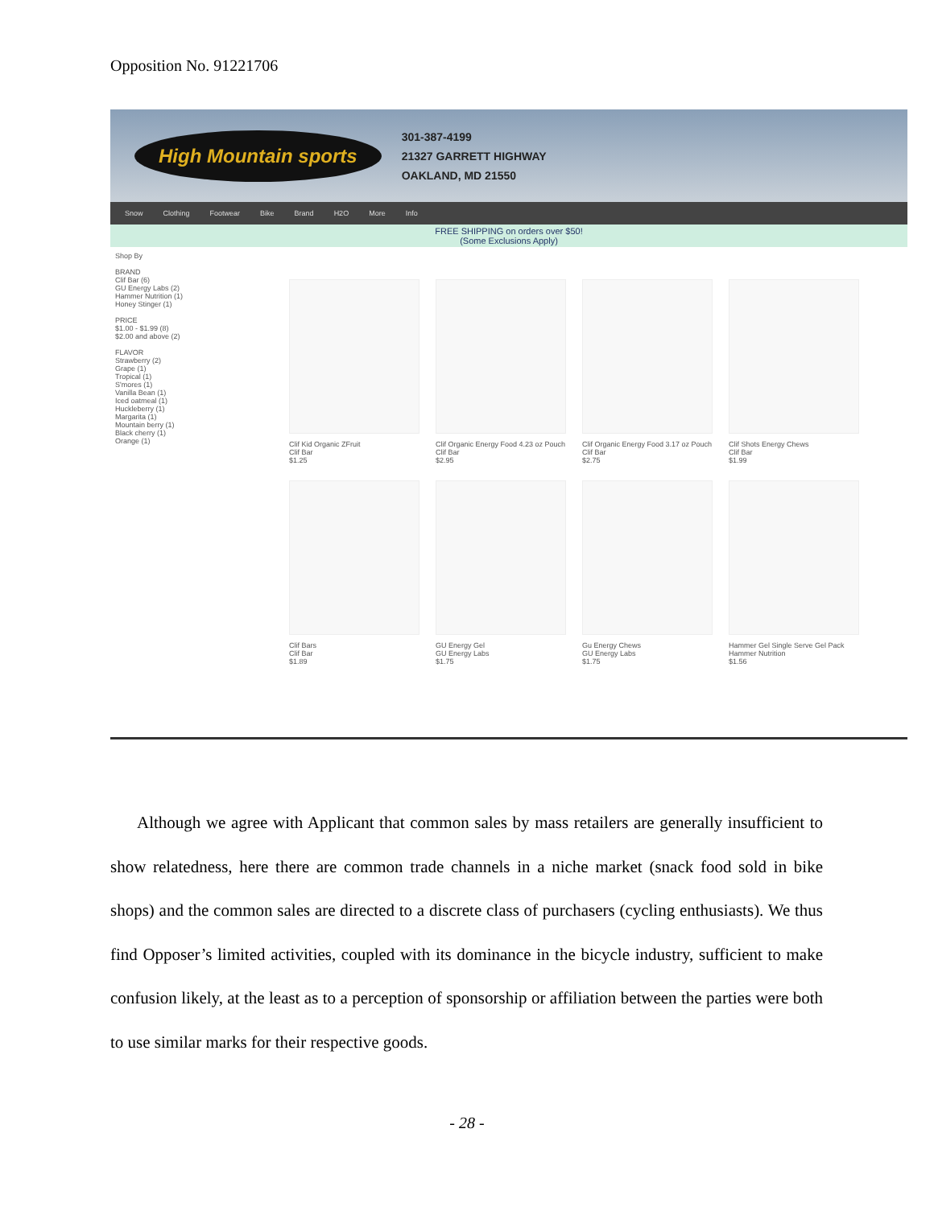Opposition No. 91221706
High Mountain sports
301-387-4199
21327 GARRETT HIGHWAY
OAKLAND, MD 21550
Snow Clothing Footwear Bike Brand H2O More Info
FREE SHIPPING on orders over $50!
(Some Exclusions Apply)
Shop By
BRAND
Clif Bar (6)
GU Energy Labs (2)
Hammer Nutrition (1)
Honey Stinger (1)
PRICE
$1.00 - $1.99 (8)
$2.00 and above (2)
FLAVOR
Strawberry (2)
Grape (1)
Tropical (1)
S'mores (1)
Vanilla Bean (1)
Iced oatmeal (1)
Huckleberry (1)
Margarita (1)
Mountain berry (1)
Black cherry (1)
Orange (1)
Clif Kid Organic ZFruit
Clif Bar
$1.25
Clif Organic Energy Food 4.23 oz Pouch
Clif Bar
$2.95
Clif Organic Energy Food 3.17 oz Pouch
Clif Bar
$2.75
Clif Shots Energy Chews
Clif Bar
$1.99
Clif Bars
Clif Bar
$1.89
GU Energy Gel
GU Energy Labs
$1.75
Gu Energy Chews
GU Energy Labs
$1.75
Hammer Gel Single Serve Gel Pack
Hammer Nutrition
$1.56
Although we agree with Applicant that common sales by mass retailers are generally insufficient to show relatedness, here there are common trade channels in a niche market (snack food sold in bike shops) and the common sales are directed to a discrete class of purchasers (cycling enthusiasts). We thus find Opposer’s limited activities, coupled with its dominance in the bicycle industry, sufficient to make confusion likely, at the least as to a perception of sponsorship or affiliation between the parties were both to use similar marks for their respective goods.
- 28 -